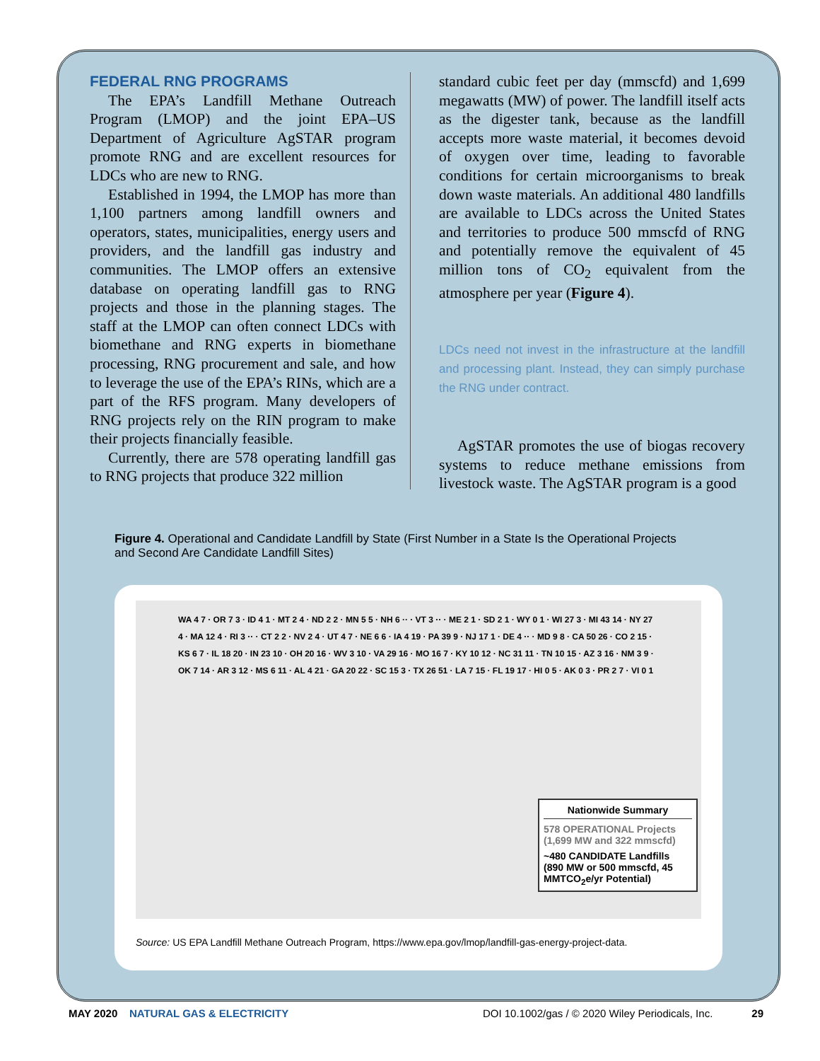FEDERAL RNG PROGRAMS
The EPA’s Landfill Methane Outreach Program (LMOP) and the joint EPA–US Department of Agriculture AgSTAR program promote RNG and are excellent resources for LDCs who are new to RNG.
Established in 1994, the LMOP has more than 1,100 partners among landfill owners and operators, states, municipalities, energy users and providers, and the landfill gas industry and communities. The LMOP offers an extensive database on operating landfill gas to RNG projects and those in the planning stages. The staff at the LMOP can often connect LDCs with biomethane and RNG experts in biomethane processing, RNG procurement and sale, and how to leverage the use of the EPA’s RINs, which are a part of the RFS program. Many developers of RNG projects rely on the RIN program to make their projects financially feasible.
Currently, there are 578 operating landfill gas to RNG projects that produce 322 million
standard cubic feet per day (mmscfd) and 1,699 megawatts (MW) of power. The landfill itself acts as the digester tank, because as the landfill accepts more waste material, it becomes devoid of oxygen over time, leading to favorable conditions for certain microorganisms to break down waste materials. An additional 480 landfills are available to LDCs across the United States and territories to produce 500 mmscfd of RNG and potentially remove the equivalent of 45 million tons of CO<sub>2</sub> equivalent from the atmosphere per year (Figure 4).
LDCs need not invest in the infrastructure at the landfill and processing plant. Instead, they can simply purchase the RNG under contract.
AgSTAR promotes the use of biogas recovery systems to reduce methane emissions from livestock waste. The AgSTAR program is a good
Figure 4. Operational and Candidate Landfill by State (First Number in a State Is the Operational Projects and Second Are Candidate Landfill Sites)
WA 4 7 · OR 7 3 · ID 4 1 · MT 2 4 · ND 2 2 · MN 5 5 · NH 6 ·· · VT 3 ·· · ME 2 1 · SD 2 1 · WY 0 1 · WI 27 3 · MI 43 14 · NY 27 4 · MA 12 4 · RI 3 ·· · CT 2 2 · NV 2 4 · UT 4 7 · NE 6 6 · IA 4 19 · PA 39 9 · NJ 17 1 · DE 4 ·· · MD 9 8 · CA 50 26 · CO 2 15 · KS 6 7 · IL 18 20 · IN 23 10 · OH 20 16 · WV 3 10 · VA 29 16 · MO 16 7 · KY 10 12 · NC 31 11 · TN 10 15 · AZ 3 16 · NM 3 9 · OK 7 14 · AR 3 12 · MS 6 11 · AL 4 21 · GA 20 22 · SC 15 3 · TX 26 51 · LA 7 15 · FL 19 17 · HI 0 5 · AK 0 3 · PR 2 7 · VI 0 1
Nationwide Summary
578 OPERATIONAL Projects (1,699 MW and 322 mmscfd)
~480 CANDIDATE Landfills (890 MW or 500 mmscfd, 45 MMTCO<sub>2</sub>e/yr Potential)
Source: US EPA Landfill Methane Outreach Program, https://www.epa.gov/lmop/landfill-gas-energy-project-data.
MAY 2020 NATURAL GAS & ELECTRICITY DOI 10.1002/gas / © 2020 Wiley Periodicals, Inc. 29